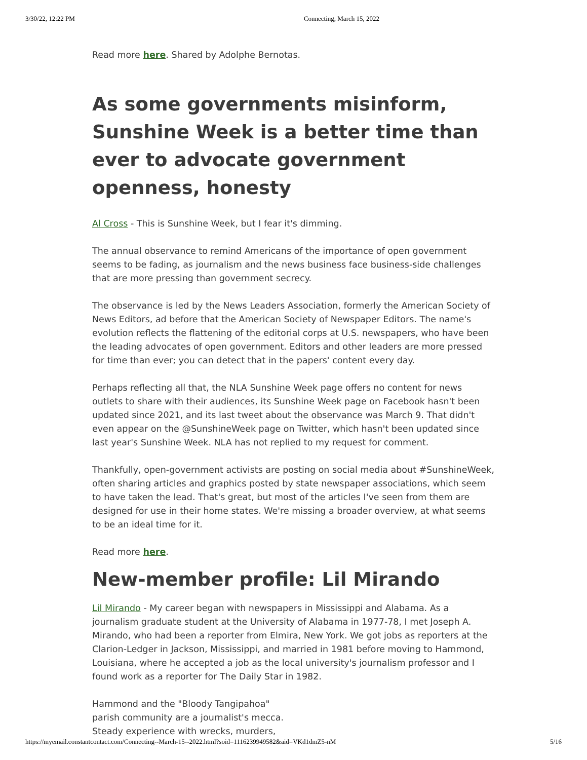3/30/22, 12:22 PM Connecting, March 15, 2022
Read more here. Shared by Adolphe Bernotas.
As some governments misinform, Sunshine Week is a better time than ever to advocate government openness, honesty
Al Cross - This is Sunshine Week, but I fear it's dimming.
The annual observance to remind Americans of the importance of open government seems to be fading, as journalism and the news business face business-side challenges that are more pressing than government secrecy.
The observance is led by the News Leaders Association, formerly the American Society of News Editors, ad before that the American Society of Newspaper Editors. The name's evolution reflects the flattening of the editorial corps at U.S. newspapers, who have been the leading advocates of open government. Editors and other leaders are more pressed for time than ever; you can detect that in the papers' content every day.
Perhaps reflecting all that, the NLA Sunshine Week page offers no content for news outlets to share with their audiences, its Sunshine Week page on Facebook hasn't been updated since 2021, and its last tweet about the observance was March 9. That didn't even appear on the @SunshineWeek page on Twitter, which hasn't been updated since last year's Sunshine Week. NLA has not replied to my request for comment.
Thankfully, open-government activists are posting on social media about #SunshineWeek, often sharing articles and graphics posted by state newspaper associations, which seem to have taken the lead. That's great, but most of the articles I've seen from them are designed for use in their home states. We're missing a broader overview, at what seems to be an ideal time for it.
Read more here.
New-member profile: Lil Mirando
Lil Mirando - My career began with newspapers in Mississippi and Alabama. As a journalism graduate student at the University of Alabama in 1977-78, I met Joseph A. Mirando, who had been a reporter from Elmira, New York. We got jobs as reporters at the Clarion-Ledger in Jackson, Mississippi, and married in 1981 before moving to Hammond, Louisiana, where he accepted a job as the local university's journalism professor and I found work as a reporter for The Daily Star in 1982.
Hammond and the "Bloody Tangipahoa"
parish community are a journalist's mecca.
Steady experience with wrecks, murders,
https://myemail.constantcontact.com/Connecting--March-15--2022.html?soid=1116239949582&aid=VKd1dmZ5-nM 5/16